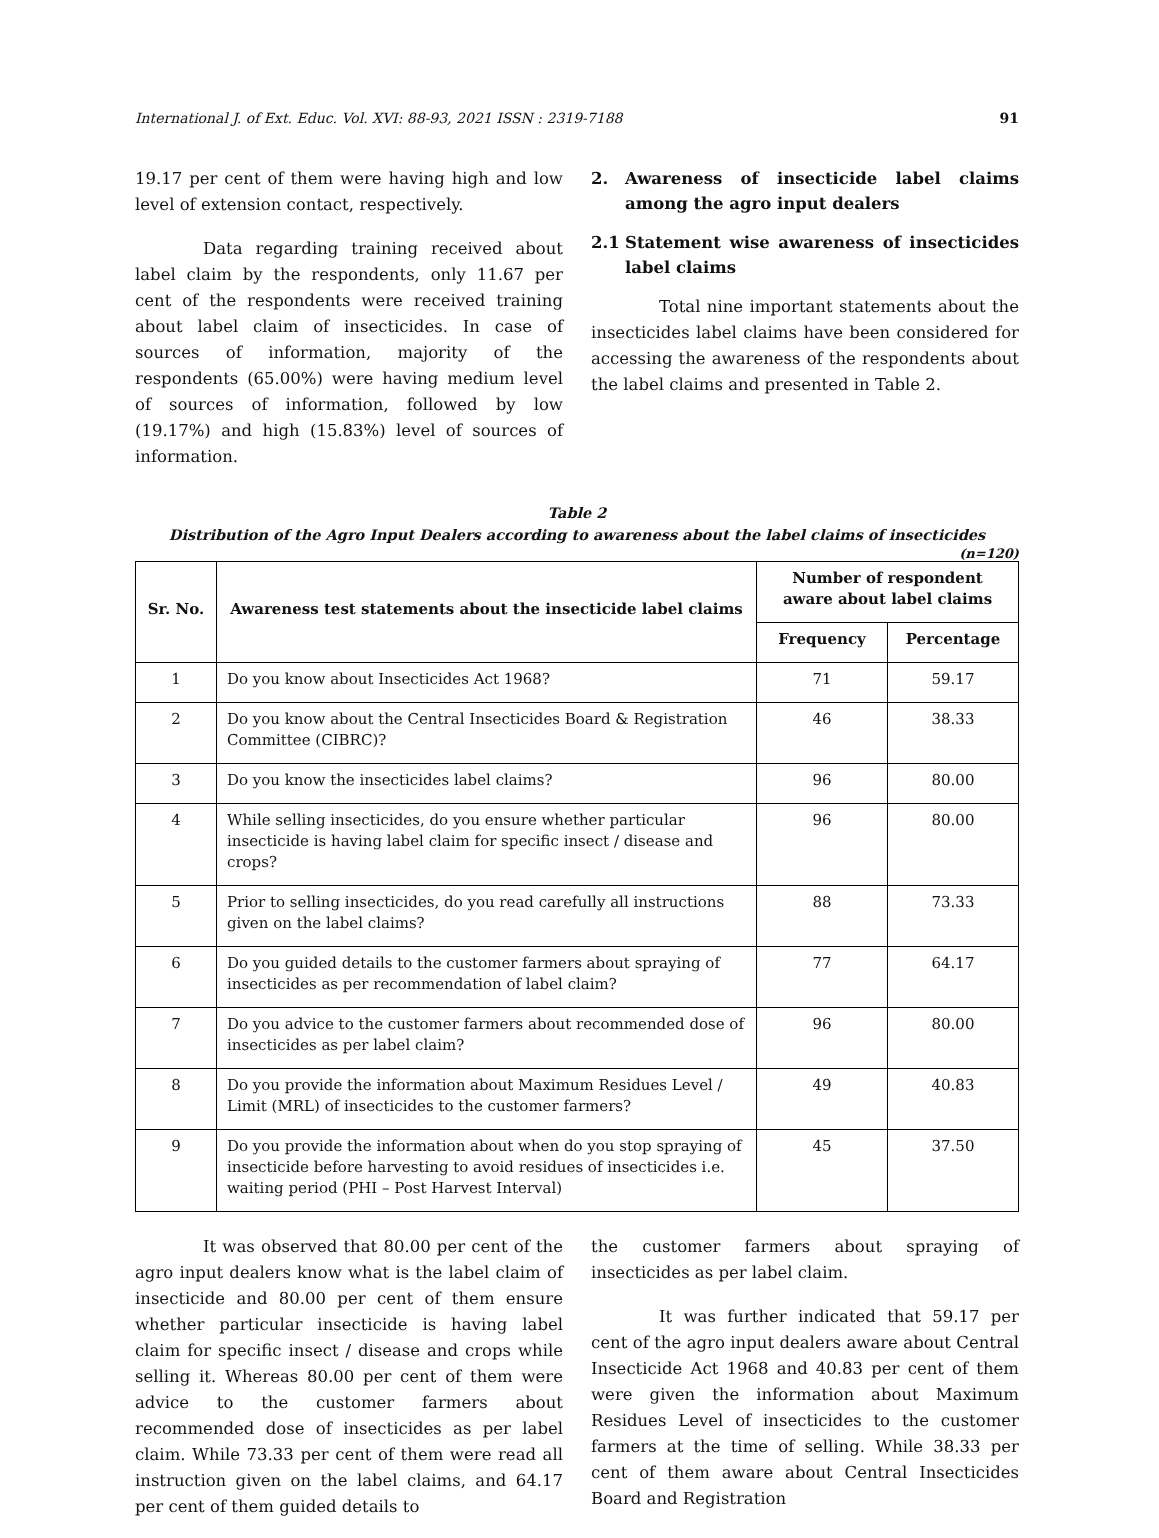International J. of Ext. Educ. Vol. XVI: 88-93, 2021 ISSN : 2319-7188 91
19.17 per cent of them were having high and low level of extension contact, respectively.
Data regarding training received about label claim by the respondents, only 11.67 per cent of the respondents were received training about label claim of insecticides. In case of sources of information, majority of the respondents (65.00%) were having medium level of sources of information, followed by low (19.17%) and high (15.83%) level of sources of information.
2. Awareness of insecticide label claims among the agro input dealers
2.1 Statement wise awareness of insecticides label claims
Total nine important statements about the insecticides label claims have been considered for accessing the awareness of the respondents about the label claims and presented in Table 2.
Table 2
Distribution of the Agro Input Dealers according to awareness about the label claims of insecticides
(n=120)
| Sr. No. | Awareness test statements about the insecticide label claims | Number of respondent aware about label claims | |
| --- | --- | --- | --- |
| | | Frequency | Percentage |
| 1 | Do you know about Insecticides Act 1968? | 71 | 59.17 |
| 2 | Do you know about the Central Insecticides Board & Registration Committee (CIBRC)? | 46 | 38.33 |
| 3 | Do you know the insecticides label claims? | 96 | 80.00 |
| 4 | While selling insecticides, do you ensure whether particular insecticide is having label claim for specific insect / disease and crops? | 96 | 80.00 |
| 5 | Prior to selling insecticides, do you read carefully all instructions given on the label claims? | 88 | 73.33 |
| 6 | Do you guided details to the customer farmers about spraying of insecticides as per recommendation of label claim? | 77 | 64.17 |
| 7 | Do you advice to the customer farmers about recommended dose of insecticides as per label claim? | 96 | 80.00 |
| 8 | Do you provide the information about Maximum Residues Level / Limit (MRL) of insecticides to the customer farmers? | 49 | 40.83 |
| 9 | Do you provide the information about when do you stop spraying of insecticide before harvesting to avoid residues of insecticides i.e. waiting period (PHI – Post Harvest Interval) | 45 | 37.50 |
It was observed that 80.00 per cent of the agro input dealers know what is the label claim of insecticide and 80.00 per cent of them ensure whether particular insecticide is having label claim for specific insect / disease and crops while selling it. Whereas 80.00 per cent of them were advice to the customer farmers about recommended dose of insecticides as per label claim. While 73.33 per cent of them were read all instruction given on the label claims, and 64.17 per cent of them guided details to
the customer farmers about spraying of insecticides as per label claim.
It was further indicated that 59.17 per cent of the agro input dealers aware about Central Insecticide Act 1968 and 40.83 per cent of them were given the information about Maximum Residues Level of insecticides to the customer farmers at the time of selling. While 38.33 per cent of them aware about Central Insecticides Board and Registration